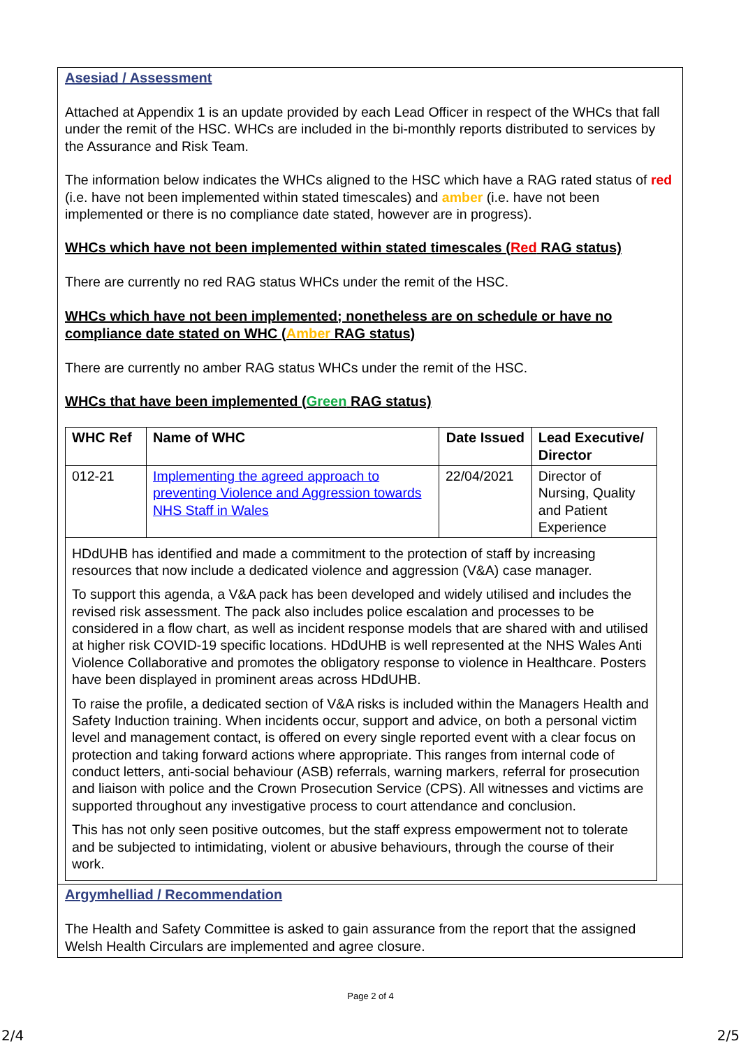Asesiad / Assessment
Attached at Appendix 1 is an update provided by each Lead Officer in respect of the WHCs that fall under the remit of the HSC. WHCs are included in the bi-monthly reports distributed to services by the Assurance and Risk Team.
The information below indicates the WHCs aligned to the HSC which have a RAG rated status of red (i.e. have not been implemented within stated timescales) and amber (i.e. have not been implemented or there is no compliance date stated, however are in progress).
WHCs which have not been implemented within stated timescales (Red RAG status)
There are currently no red RAG status WHCs under the remit of the HSC.
WHCs which have not been implemented; nonetheless are on schedule or have no compliance date stated on WHC (Amber RAG status)
There are currently no amber RAG status WHCs under the remit of the HSC.
WHCs that have been implemented (Green RAG status)
| WHC Ref | Name of WHC | Date Issued | Lead Executive/ Director |
| --- | --- | --- | --- |
| 012-21 | Implementing the agreed approach to preventing Violence and Aggression towards NHS Staff in Wales | 22/04/2021 | Director of Nursing, Quality and Patient Experience |
| HDdUHB has identified and made a commitment to the protection of staff by increasing resources that now include a dedicated violence and aggression (V&A) case manager. To support this agenda, a V&A pack has been developed and widely utilised and includes the revised risk assessment. The pack also includes police escalation and processes to be considered in a flow chart, as well as incident response models that are shared with and utilised at higher risk COVID-19 specific locations. HDdUHB is well represented at the NHS Wales Anti Violence Collaborative and promotes the obligatory response to violence in Healthcare. Posters have been displayed in prominent areas across HDdUHB. To raise the profile, a dedicated section of V&A risks is included within the Managers Health and Safety Induction training. When incidents occur, support and advice, on both a personal victim level and management contact, is offered on every single reported event with a clear focus on protection and taking forward actions where appropriate. This ranges from internal code of conduct letters, anti-social behaviour (ASB) referrals, warning markers, referral for prosecution and liaison with police and the Crown Prosecution Service (CPS). All witnesses and victims are supported throughout any investigative process to court attendance and conclusion. This has not only seen positive outcomes, but the staff express empowerment not to tolerate and be subjected to intimidating, violent or abusive behaviours, through the course of their work. | | | |
Argymhelliad / Recommendation
The Health and Safety Committee is asked to gain assurance from the report that the assigned Welsh Health Circulars are implemented and agree closure.
Page 2 of 4
2/4 2/5